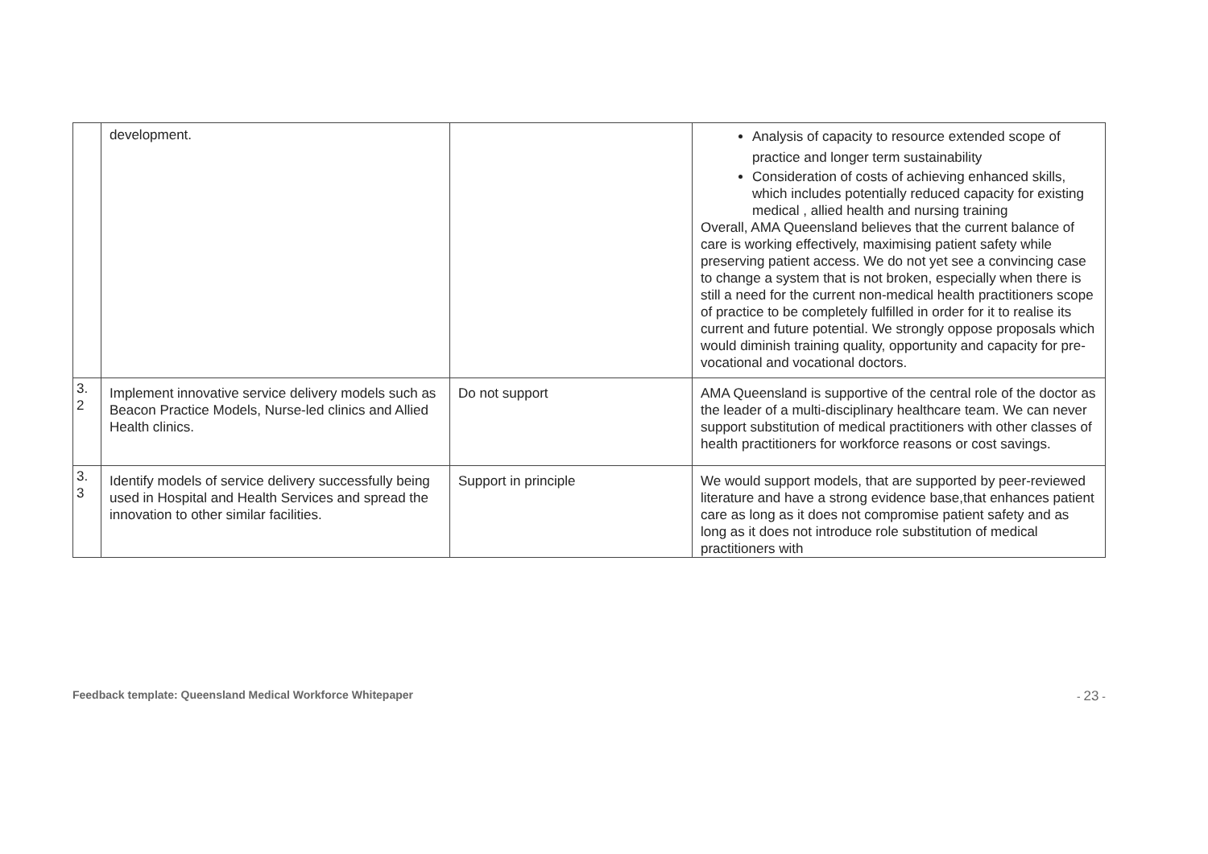| | development. | | Analysis of capacity to resource extended scope of practice and longer term sustainability Consideration of costs of achieving enhanced skills, which includes potentially reduced capacity for existing medical , allied health and nursing training Overall, AMA Queensland believes that the current balance of care is working effectively, maximising patient safety while preserving patient access. We do not yet see a convincing case to change a system that is not broken, especially when there is still a need for the current non-medical health practitioners scope of practice to be completely fulfilled in order for it to realise its current and future potential. We strongly oppose proposals which would diminish training quality, opportunity and capacity for pre-vocational and vocational doctors. |
| 3. 2 | Implement innovative service delivery models such as Beacon Practice Models, Nurse-led clinics and Allied Health clinics. | Do not support | AMA Queensland is supportive of the central role of the doctor as the leader of a multi-disciplinary healthcare team. We can never support substitution of medical practitioners with other classes of health practitioners for workforce reasons or cost savings. |
| 3. 3 | Identify models of service delivery successfully being used in Hospital and Health Services and spread the innovation to other similar facilities. | Support in principle | We would support models, that are supported by peer-reviewed literature and have a strong evidence base,that enhances patient care as long as it does not compromise patient safety and as long as it does not introduce role substitution of medical practitioners with |
Feedback template: Queensland Medical Workforce Whitepaper - 23 -